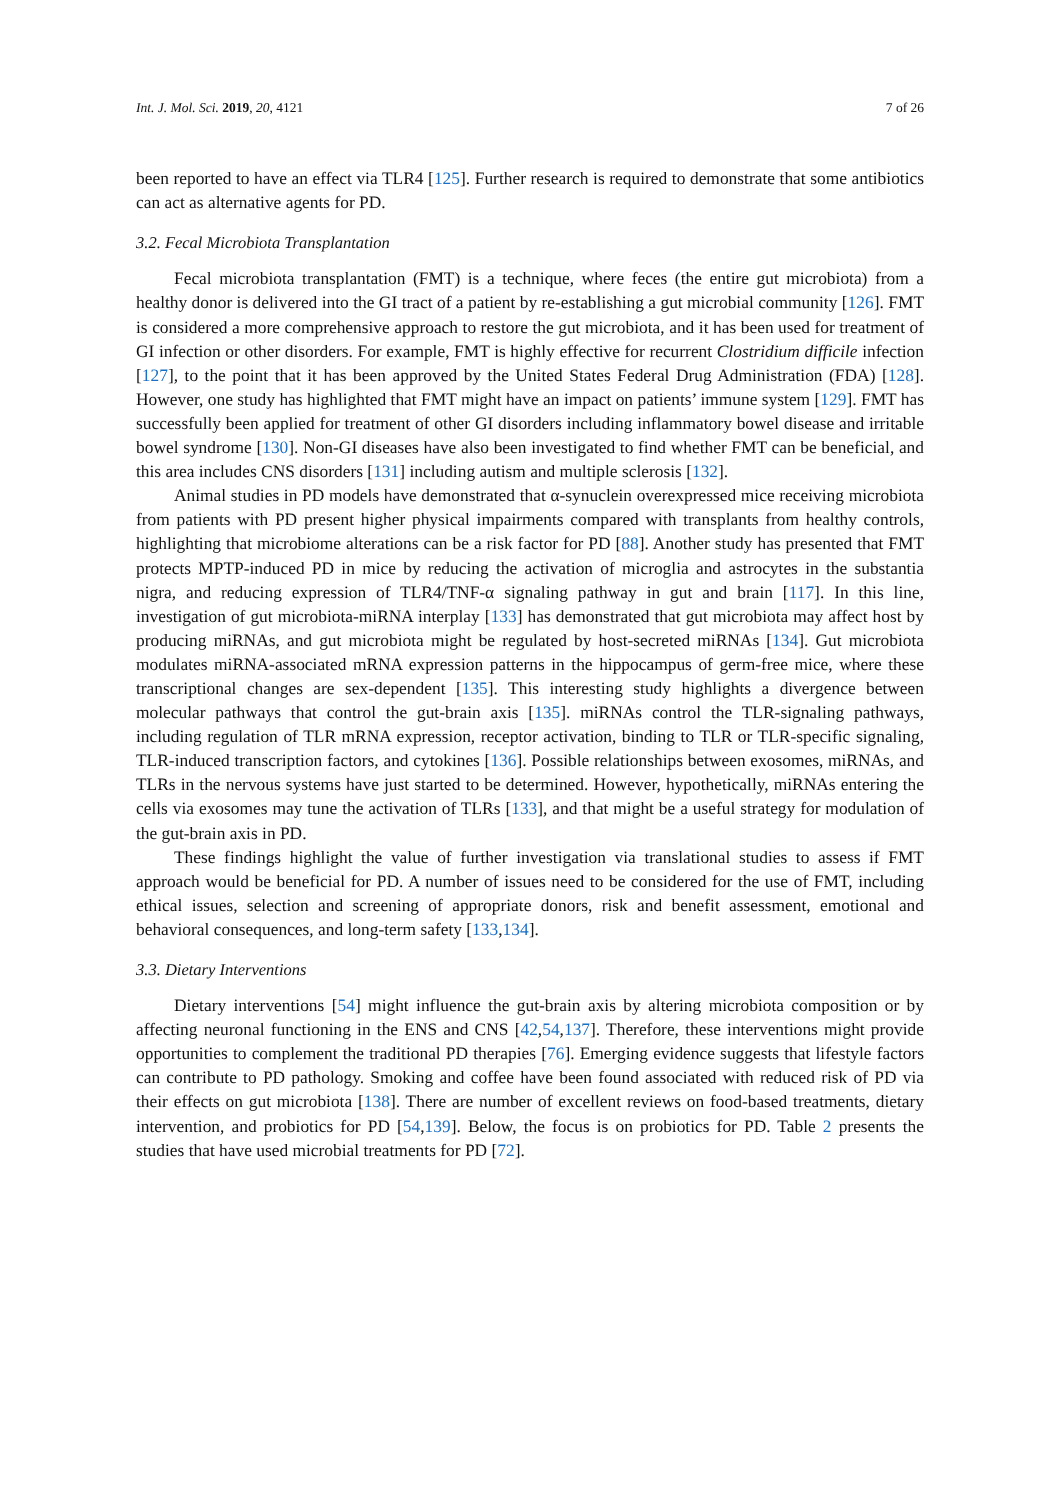Int. J. Mol. Sci. 2019, 20, 4121 7 of 26
been reported to have an effect via TLR4 [125]. Further research is required to demonstrate that some antibiotics can act as alternative agents for PD.
3.2. Fecal Microbiota Transplantation
Fecal microbiota transplantation (FMT) is a technique, where feces (the entire gut microbiota) from a healthy donor is delivered into the GI tract of a patient by re-establishing a gut microbial community [126]. FMT is considered a more comprehensive approach to restore the gut microbiota, and it has been used for treatment of GI infection or other disorders. For example, FMT is highly effective for recurrent Clostridium difficile infection [127], to the point that it has been approved by the United States Federal Drug Administration (FDA) [128]. However, one study has highlighted that FMT might have an impact on patients’ immune system [129]. FMT has successfully been applied for treatment of other GI disorders including inflammatory bowel disease and irritable bowel syndrome [130]. Non-GI diseases have also been investigated to find whether FMT can be beneficial, and this area includes CNS disorders [131] including autism and multiple sclerosis [132].
Animal studies in PD models have demonstrated that α-synuclein overexpressed mice receiving microbiota from patients with PD present higher physical impairments compared with transplants from healthy controls, highlighting that microbiome alterations can be a risk factor for PD [88]. Another study has presented that FMT protects MPTP-induced PD in mice by reducing the activation of microglia and astrocytes in the substantia nigra, and reducing expression of TLR4/TNF-α signaling pathway in gut and brain [117]. In this line, investigation of gut microbiota-miRNA interplay [133] has demonstrated that gut microbiota may affect host by producing miRNAs, and gut microbiota might be regulated by host-secreted miRNAs [134]. Gut microbiota modulates miRNA-associated mRNA expression patterns in the hippocampus of germ-free mice, where these transcriptional changes are sex-dependent [135]. This interesting study highlights a divergence between molecular pathways that control the gut-brain axis [135]. miRNAs control the TLR-signaling pathways, including regulation of TLR mRNA expression, receptor activation, binding to TLR or TLR-specific signaling, TLR-induced transcription factors, and cytokines [136]. Possible relationships between exosomes, miRNAs, and TLRs in the nervous systems have just started to be determined. However, hypothetically, miRNAs entering the cells via exosomes may tune the activation of TLRs [133], and that might be a useful strategy for modulation of the gut-brain axis in PD.
These findings highlight the value of further investigation via translational studies to assess if FMT approach would be beneficial for PD. A number of issues need to be considered for the use of FMT, including ethical issues, selection and screening of appropriate donors, risk and benefit assessment, emotional and behavioral consequences, and long-term safety [133,134].
3.3. Dietary Interventions
Dietary interventions [54] might influence the gut-brain axis by altering microbiota composition or by affecting neuronal functioning in the ENS and CNS [42,54,137]. Therefore, these interventions might provide opportunities to complement the traditional PD therapies [76]. Emerging evidence suggests that lifestyle factors can contribute to PD pathology. Smoking and coffee have been found associated with reduced risk of PD via their effects on gut microbiota [138]. There are number of excellent reviews on food-based treatments, dietary intervention, and probiotics for PD [54,139]. Below, the focus is on probiotics for PD. Table 2 presents the studies that have used microbial treatments for PD [72].